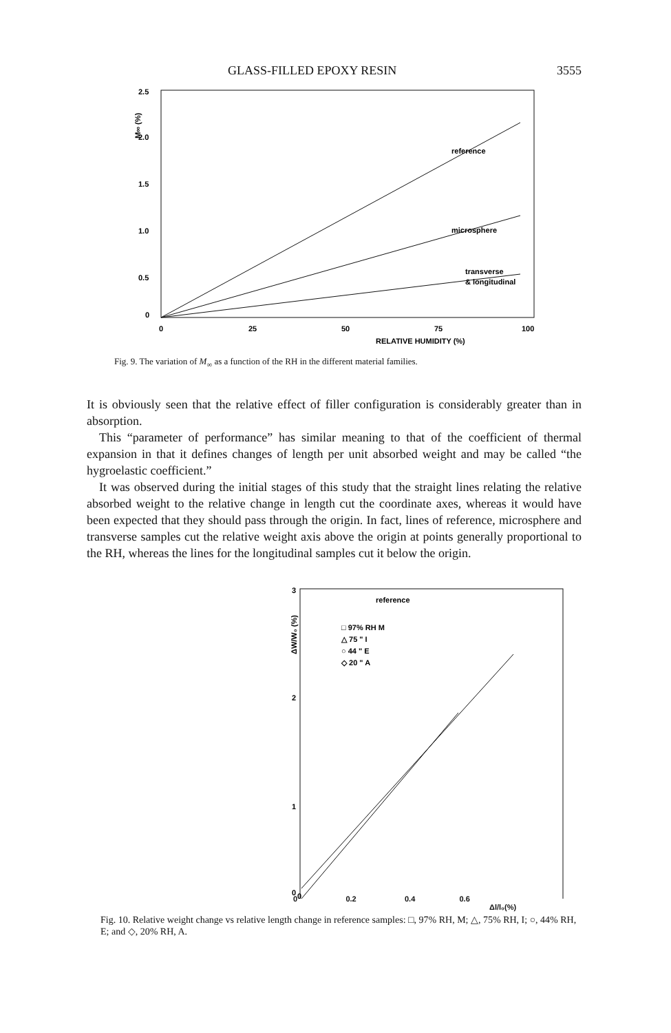GLASS-FILLED EPOXY RESIN 3555
2.5
2.0
1.5
1.0
0.5
0
M∞ (%)
0
25
50
75
100
RELATIVE HUMIDITY (%)
reference
microsphere
transverse
& longitudinal
Fig. 9. The variation of M<sub>∞</sub> as a function of the RH in the different material families.
It is obviously seen that the relative effect of filler configuration is considerably greater than in absorption.
This “parameter of performance” has similar meaning to that of the coefficient of thermal expansion in that it defines changes of length per unit absorbed weight and may be called “the hygroelastic coefficient.”
It was observed during the initial stages of this study that the straight lines relating the relative absorbed weight to the relative change in length cut the coordinate axes, whereas it would have been expected that they should pass through the origin. In fact, lines of reference, microsphere and transverse samples cut the relative weight axis above the origin at points generally proportional to the RH, whereas the lines for the longitudinal samples cut it below the origin.
3
2
1
0
ΔW/W₀ (%)
reference
□ 97% RH M
△ 75 " I
○ 44 " E
◇ 20 " A
0
0 0.2 0.4 0.6
Δl/l₀(%)
Fig. 10. Relative weight change vs relative length change in reference samples: □, 97% RH, M; △, 75% RH, I; ○, 44% RH, E; and ◇, 20% RH, A.